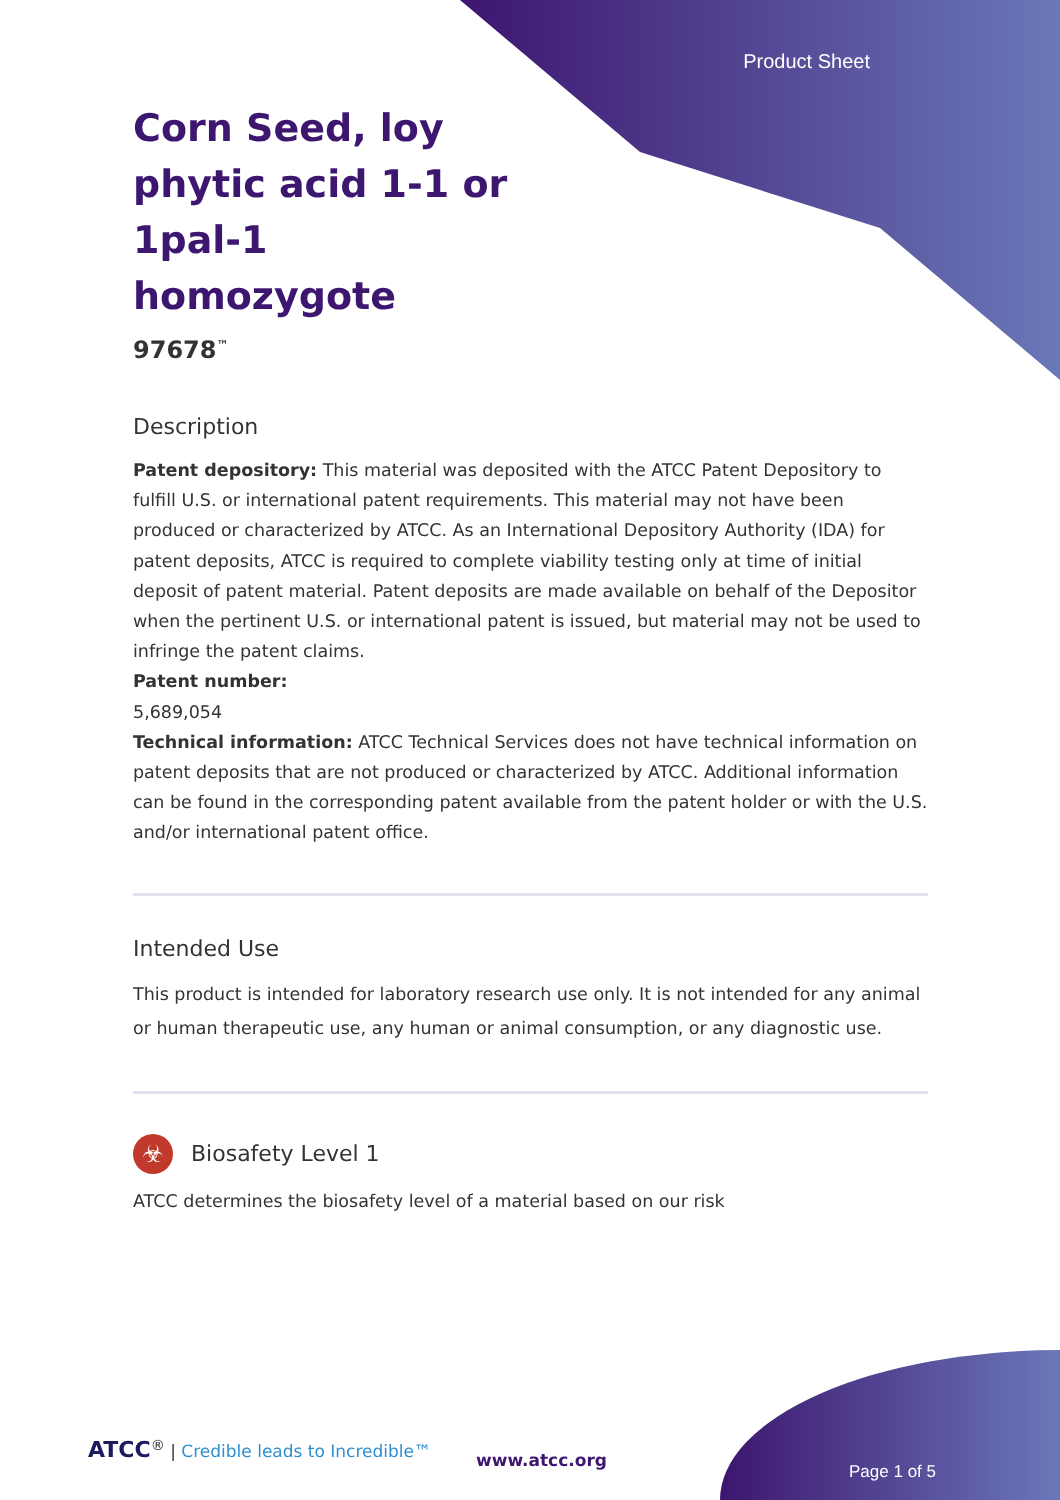Product Sheet
Corn Seed, loy phytic acid 1-1 or 1pal-1 homozygote
97678<sup>™</sup>
Description
Patent depository: This material was deposited with the ATCC Patent Depository to fulfill U.S. or international patent requirements. This material may not have been produced or characterized by ATCC. As an International Depository Authority (IDA) for patent deposits, ATCC is required to complete viability testing only at time of initial deposit of patent material. Patent deposits are made available on behalf of the Depositor when the pertinent U.S. or international patent is issued, but material may not be used to infringe the patent claims.
Patent number:
5,689,054
Technical information: ATCC Technical Services does not have technical information on patent deposits that are not produced or characterized by ATCC. Additional information can be found in the corresponding patent available from the patent holder or with the U.S. and/or international patent office.
Intended Use
This product is intended for laboratory research use only. It is not intended for any animal or human therapeutic use, any human or animal consumption, or any diagnostic use.
☣
Biosafety Level 1
ATCC determines the biosafety level of a material based on our risk
ATCC<sup>®</sup> | Credible leads to Incredible™
www.atcc.org
Page 1 of 5